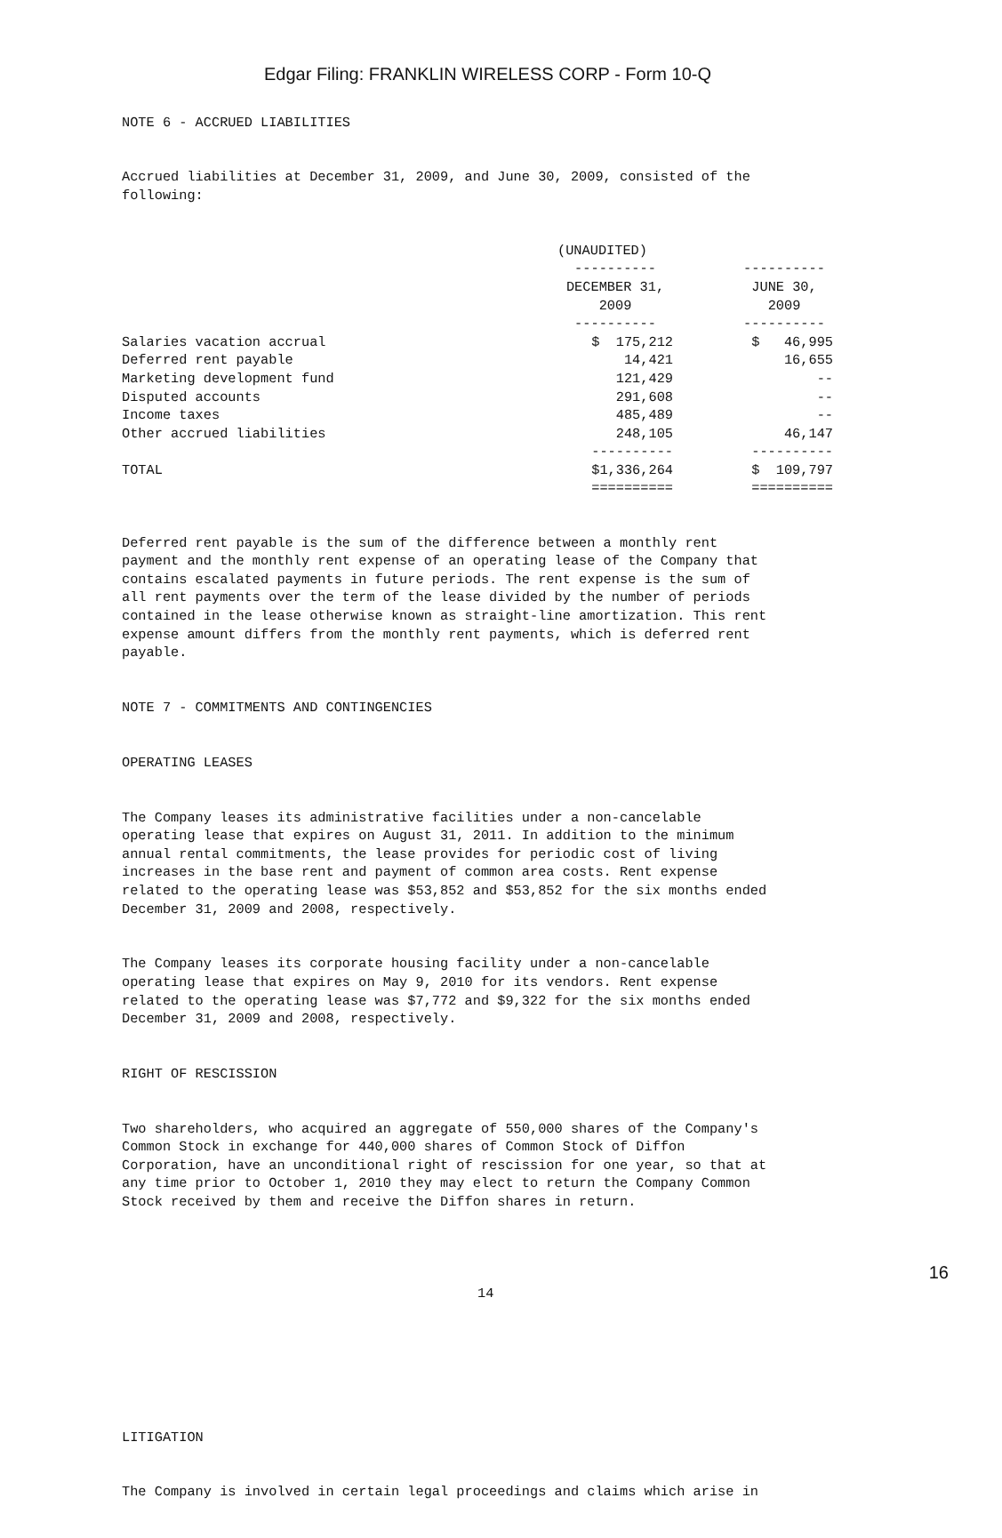Edgar Filing: FRANKLIN WIRELESS CORP - Form 10-Q
NOTE 6 - ACCRUED LIABILITIES
Accrued liabilities at December 31, 2009, and June 30, 2009, consisted of the following:
| | (UNAUDITED) | | |
| --- | --- | --- | --- |
| | ---------- | | ---------- |
| | DECEMBER 31, 2009 | | JUNE 30, 2009 |
| | ---------- | | ---------- |
| Salaries vacation accrual | $ 175,212 | | $ 46,995 |
| Deferred rent payable | 14,421 | | 16,655 |
| Marketing development fund | 121,429 | | -- |
| Disputed accounts | 291,608 | | -- |
| Income taxes | 485,489 | | -- |
| Other accrued liabilities | 248,105 | | 46,147 |
| | ---------- | | ---------- |
| TOTAL | $1,336,264 | | $ 109,797 |
| | ========== | | ========== |
Deferred rent payable is the sum of the difference between a monthly rent payment and the monthly rent expense of an operating lease of the Company that contains escalated payments in future periods. The rent expense is the sum of all rent payments over the term of the lease divided by the number of periods contained in the lease otherwise known as straight-line amortization. This rent expense amount differs from the monthly rent payments, which is deferred rent payable.
NOTE 7 - COMMITMENTS AND CONTINGENCIES
OPERATING LEASES
The Company leases its administrative facilities under a non-cancelable operating lease that expires on August 31, 2011. In addition to the minimum annual rental commitments, the lease provides for periodic cost of living increases in the base rent and payment of common area costs. Rent expense related to the operating lease was $53,852 and $53,852 for the six months ended December 31, 2009 and 2008, respectively.
The Company leases its corporate housing facility under a non-cancelable operating lease that expires on May 9, 2010 for its vendors. Rent expense related to the operating lease was $7,772 and $9,322 for the six months ended December 31, 2009 and 2008, respectively.
RIGHT OF RESCISSION
Two shareholders, who acquired an aggregate of 550,000 shares of the Company's Common Stock in exchange for 440,000 shares of Common Stock of Diffon Corporation, have an unconditional right of rescission for one year, so that at any time prior to October 1, 2010 they may elect to return the Company Common Stock received by them and receive the Diffon shares in return.
14
LITIGATION
The Company is involved in certain legal proceedings and claims which arise in
16